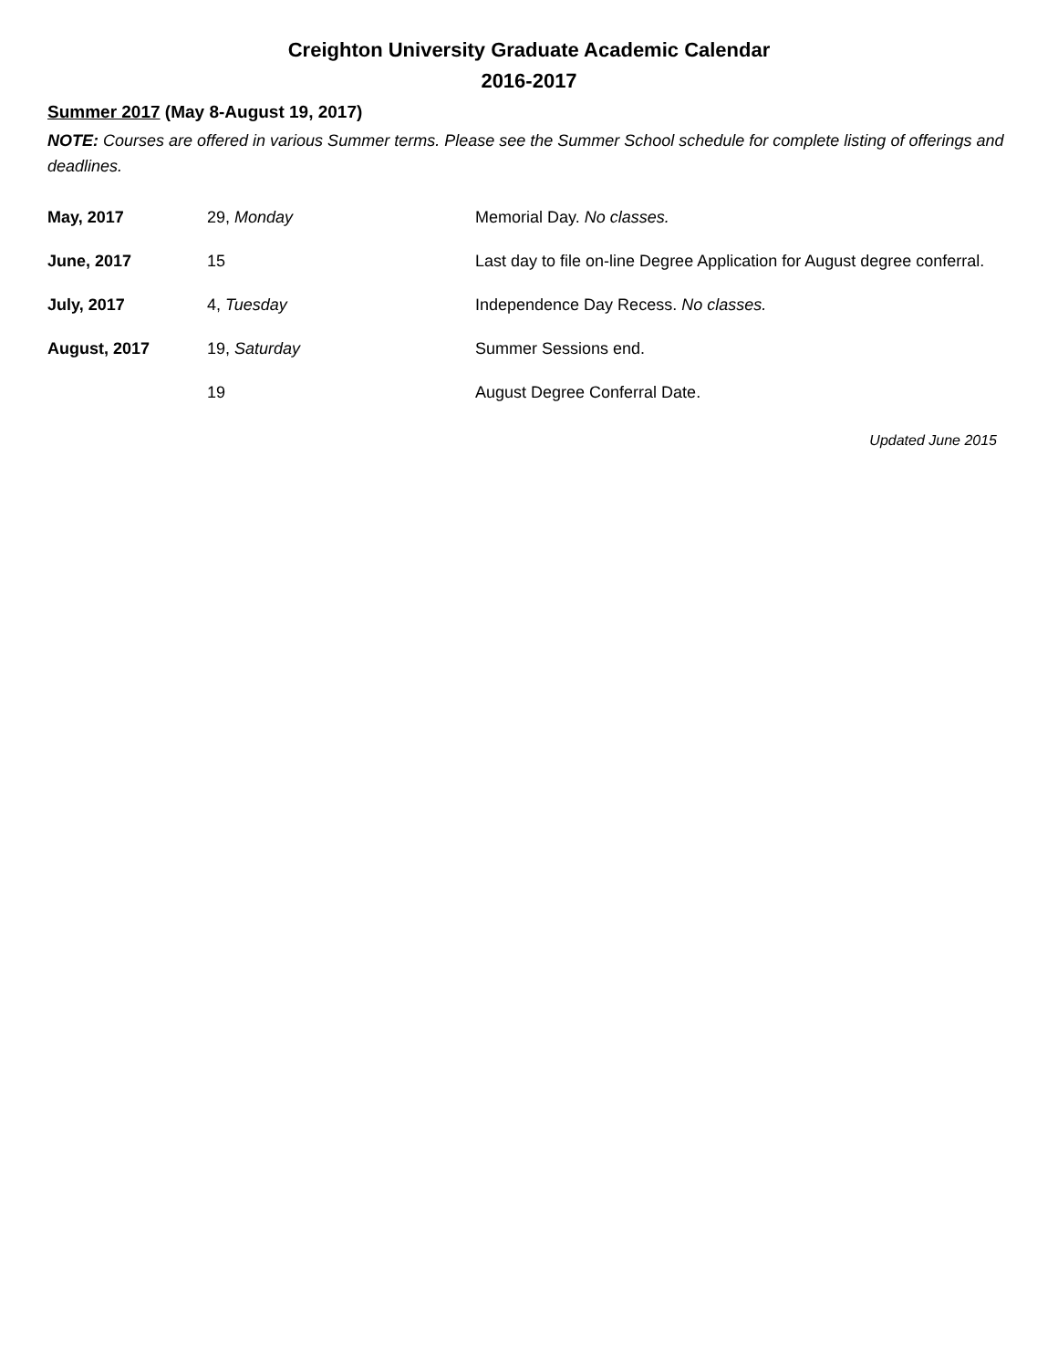Creighton University Graduate Academic Calendar
2016-2017
Summer 2017 (May 8-August 19, 2017)
NOTE: Courses are offered in various Summer terms. Please see the Summer School schedule for complete listing of offerings and deadlines.
| May, 2017 | 29, Monday | Memorial Day. No classes. |
| June, 2017 | 15 | Last day to file on-line Degree Application for August degree conferral. |
| July, 2017 | 4, Tuesday | Independence Day Recess. No classes. |
| August, 2017 | 19, Saturday | Summer Sessions end. |
| | 19 | August Degree Conferral Date. |
Updated June 2015